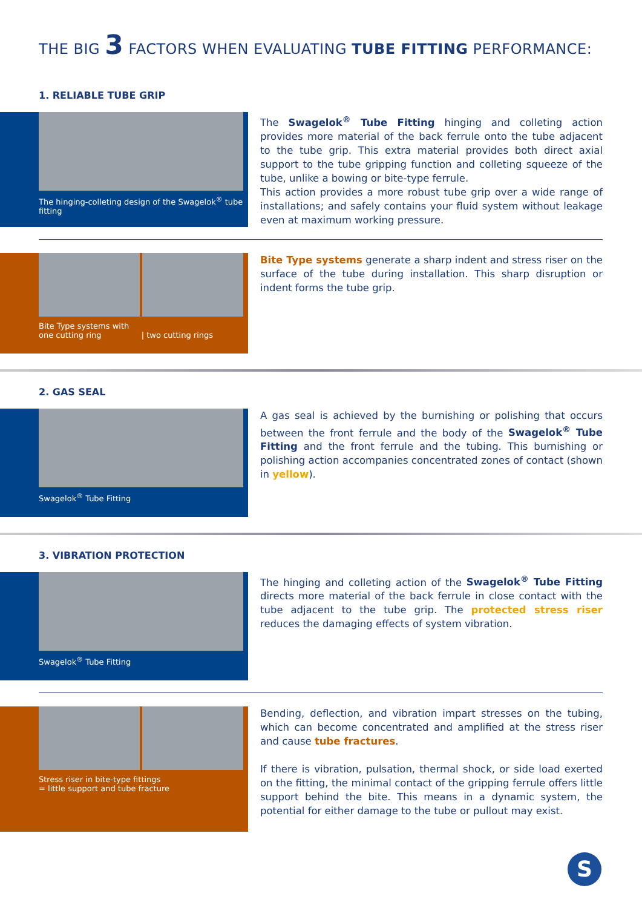THE BIG 3 FACTORS WHEN EVALUATING TUBE FITTING PERFORMANCE:
1. RELIABLE TUBE GRIP
The hinging-colleting design of the Swagelok<sup>®</sup> tube fitting
The Swagelok<sup>®</sup> Tube Fitting hinging and colleting action provides more material of the back ferrule onto the tube adjacent to the tube grip. This extra material provides both direct axial support to the tube gripping function and colleting squeeze of the tube, unlike a bowing or bite-type ferrule.
This action provides a more robust tube grip over a wide range of installations; and safely contains your fluid system without leakage even at maximum working pressure.
Bite Type systems with
one cutting ring | two cutting rings
Bite Type systems generate a sharp indent and stress riser on the surface of the tube during installation. This sharp disruption or indent forms the tube grip.
2. GAS SEAL
Swagelok<sup>®</sup> Tube Fitting
A gas seal is achieved by the burnishing or polishing that occurs between the front ferrule and the body of the Swagelok<sup>®</sup> Tube Fitting and the front ferrule and the tubing. This burnishing or polishing action accompanies concentrated zones of contact (shown in yellow).
3. VIBRATION PROTECTION
Swagelok<sup>®</sup> Tube Fitting
The hinging and colleting action of the Swagelok<sup>®</sup> Tube Fitting directs more material of the back ferrule in close contact with the tube adjacent to the tube grip. The protected stress riser reduces the damaging effects of system vibration.
Stress riser in bite-type fittings
= little support and tube fracture
Bending, deflection, and vibration impart stresses on the tubing, which can become concentrated and amplified at the stress riser and cause tube fractures.
If there is vibration, pulsation, thermal shock, or side load exerted on the fitting, the minimal contact of the gripping ferrule offers little support behind the bite. This means in a dynamic system, the potential for either damage to the tube or pullout may exist.
S